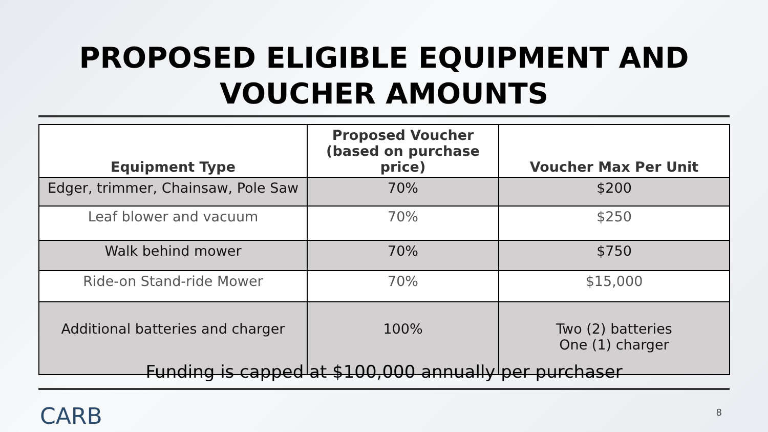PROPOSED ELIGIBLE EQUIPMENT AND
VOUCHER AMOUNTS
| Equipment Type | Proposed Voucher (based on purchase price) | Voucher Max Per Unit |
| --- | --- | --- |
| Edger, trimmer, Chainsaw, Pole Saw | 70% | $200 |
| Leaf blower and vacuum | 70% | $250 |
| Walk behind mower | 70% | $750 |
| Ride-on Stand-ride Mower | 70% | $15,000 |
| Additional batteries and charger | 100% | Two (2) batteries One (1) charger |
Funding is capped at $100,000 annually per purchaser
CARB 8